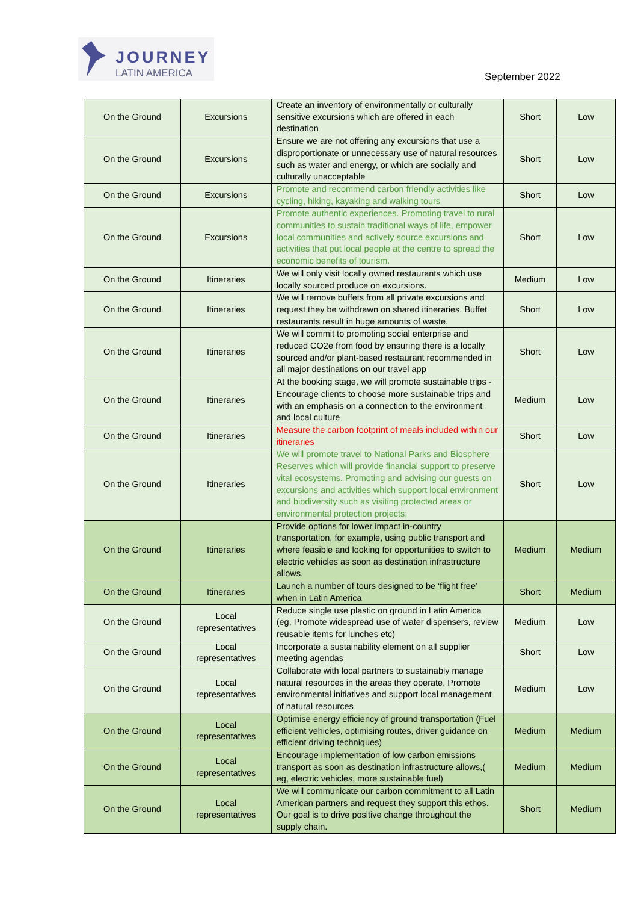JOURNEY
LATIN AMERICA
September 2022
| On the Ground | Excursions | Create an inventory of environmentally or culturally sensitive excursions which are offered in each destination | Short | Low |
| On the Ground | Excursions | Ensure we are not offering any excursions that use a disproportionate or unnecessary use of natural resources such as water and energy, or which are socially and culturally unacceptable | Short | Low |
| On the Ground | Excursions | Promote and recommend carbon friendly activities like cycling, hiking, kayaking and walking tours | Short | Low |
| On the Ground | Excursions | Promote authentic experiences. Promoting travel to rural communities to sustain traditional ways of life, empower local communities and actively source excursions and activities that put local people at the centre to spread the economic benefits of tourism. | Short | Low |
| On the Ground | Itineraries | We will only visit locally owned restaurants which use locally sourced produce on excursions. | Medium | Low |
| On the Ground | Itineraries | We will remove buffets from all private excursions and request they be withdrawn on shared itineraries. Buffet restaurants result in huge amounts of waste. | Short | Low |
| On the Ground | Itineraries | We will commit to promoting social enterprise and reduced CO2e from food by ensuring there is a locally sourced and/or plant-based restaurant recommended in all major destinations on our travel app | Short | Low |
| On the Ground | Itineraries | At the booking stage, we will promote sustainable trips - Encourage clients to choose more sustainable trips and with an emphasis on a connection to the environment and local culture | Medium | Low |
| On the Ground | Itineraries | Measure the carbon footprint of meals included within our itineraries | Short | Low |
| On the Ground | Itineraries | We will promote travel to National Parks and Biosphere Reserves which will provide financial support to preserve vital ecosystems. Promoting and advising our guests on excursions and activities which support local environment and biodiversity such as visiting protected areas or environmental protection projects; | Short | Low |
| On the Ground | Itineraries | Provide options for lower impact in-country transportation, for example, using public transport and where feasible and looking for opportunities to switch to electric vehicles as soon as destination infrastructure allows. | Medium | Medium |
| On the Ground | Itineraries | Launch a number of tours designed to be ‘flight free’ when in Latin America | Short | Medium |
| On the Ground | Local representatives | Reduce single use plastic on ground in Latin America (eg, Promote widespread use of water dispensers, review reusable items for lunches etc) | Medium | Low |
| On the Ground | Local representatives | Incorporate a sustainability element on all supplier meeting agendas | Short | Low |
| On the Ground | Local representatives | Collaborate with local partners to sustainably manage natural resources in the areas they operate. Promote environmental initiatives and support local management of natural resources | Medium | Low |
| On the Ground | Local representatives | Optimise energy efficiency of ground transportation (Fuel efficient vehicles, optimising routes, driver guidance on efficient driving techniques) | Medium | Medium |
| On the Ground | Local representatives | Encourage implementation of low carbon emissions transport as soon as destination infrastructure allows,( eg, electric vehicles, more sustainable fuel) | Medium | Medium |
| On the Ground | Local representatives | We will communicate our carbon commitment to all Latin American partners and request they support this ethos. Our goal is to drive positive change throughout the supply chain. | Short | Medium |